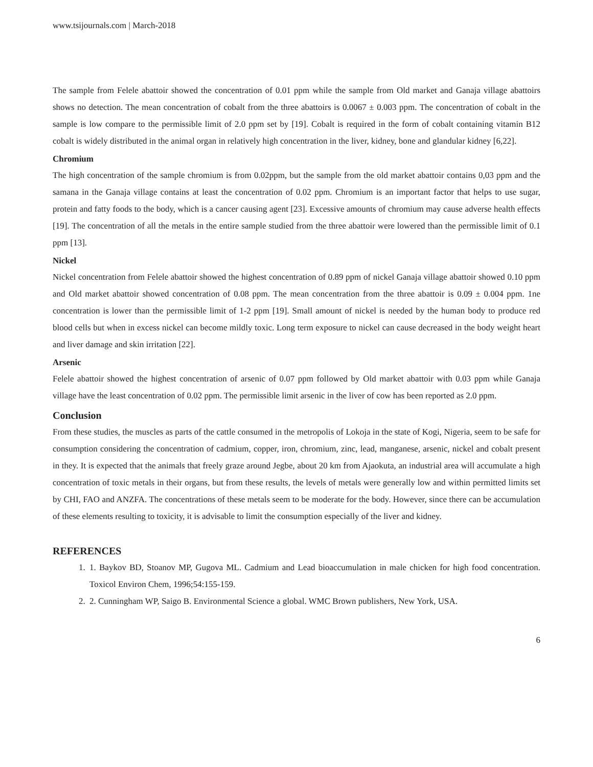www.tsijournals.com | March-2018
The sample from Felele abattoir showed the concentration of 0.01 ppm while the sample from Old market and Ganaja village abattoirs shows no detection. The mean concentration of cobalt from the three abattoirs is 0.0067 ± 0.003 ppm. The concentration of cobalt in the sample is low compare to the permissible limit of 2.0 ppm set by [19]. Cobalt is required in the form of cobalt containing vitamin B12 cobalt is widely distributed in the animal organ in relatively high concentration in the liver, kidney, bone and glandular kidney [6,22].
Chromium
The high concentration of the sample chromium is from 0.02ppm, but the sample from the old market abattoir contains 0,03 ppm and the samana in the Ganaja village contains at least the concentration of 0.02 ppm. Chromium is an important factor that helps to use sugar, protein and fatty foods to the body, which is a cancer causing agent [23]. Excessive amounts of chromium may cause adverse health effects [19]. The concentration of all the metals in the entire sample studied from the three abattoir were lowered than the permissible limit of 0.1 ppm [13].
Nickel
Nickel concentration from Felele abattoir showed the highest concentration of 0.89 ppm of nickel Ganaja village abattoir showed 0.10 ppm and Old market abattoir showed concentration of 0.08 ppm. The mean concentration from the three abattoir is 0.09 ± 0.004 ppm. 1ne concentration is lower than the permissible limit of 1-2 ppm [19]. Small amount of nickel is needed by the human body to produce red blood cells but when in excess nickel can become mildly toxic. Long term exposure to nickel can cause decreased in the body weight heart and liver damage and skin irritation [22].
Arsenic
Felele abattoir showed the highest concentration of arsenic of 0.07 ppm followed by Old market abattoir with 0.03 ppm while Ganaja village have the least concentration of 0.02 ppm. The permissible limit arsenic in the liver of cow has been reported as 2.0 ppm.
Conclusion
From these studies, the muscles as parts of the cattle consumed in the metropolis of Lokoja in the state of Kogi, Nigeria, seem to be safe for consumption considering the concentration of cadmium, copper, iron, chromium, zinc, lead, manganese, arsenic, nickel and cobalt present in they. It is expected that the animals that freely graze around Jegbe, about 20 km from Ajaokuta, an industrial area will accumulate a high concentration of toxic metals in their organs, but from these results, the levels of metals were generally low and within permitted limits set by CHI, FAO and ANZFA. The concentrations of these metals seem to be moderate for the body. However, since there can be accumulation of these elements resulting to toxicity, it is advisable to limit the consumption especially of the liver and kidney.
REFERENCES
1. 1. Baykov BD, Stoanov MP, Gugova ML. Cadmium and Lead bioaccumulation in male chicken for high food concentration. Toxicol Environ Chem, 1996;54:155-159.
2. 2. Cunningham WP, Saigo B. Environmental Science a global. WMC Brown publishers, New York, USA.
6